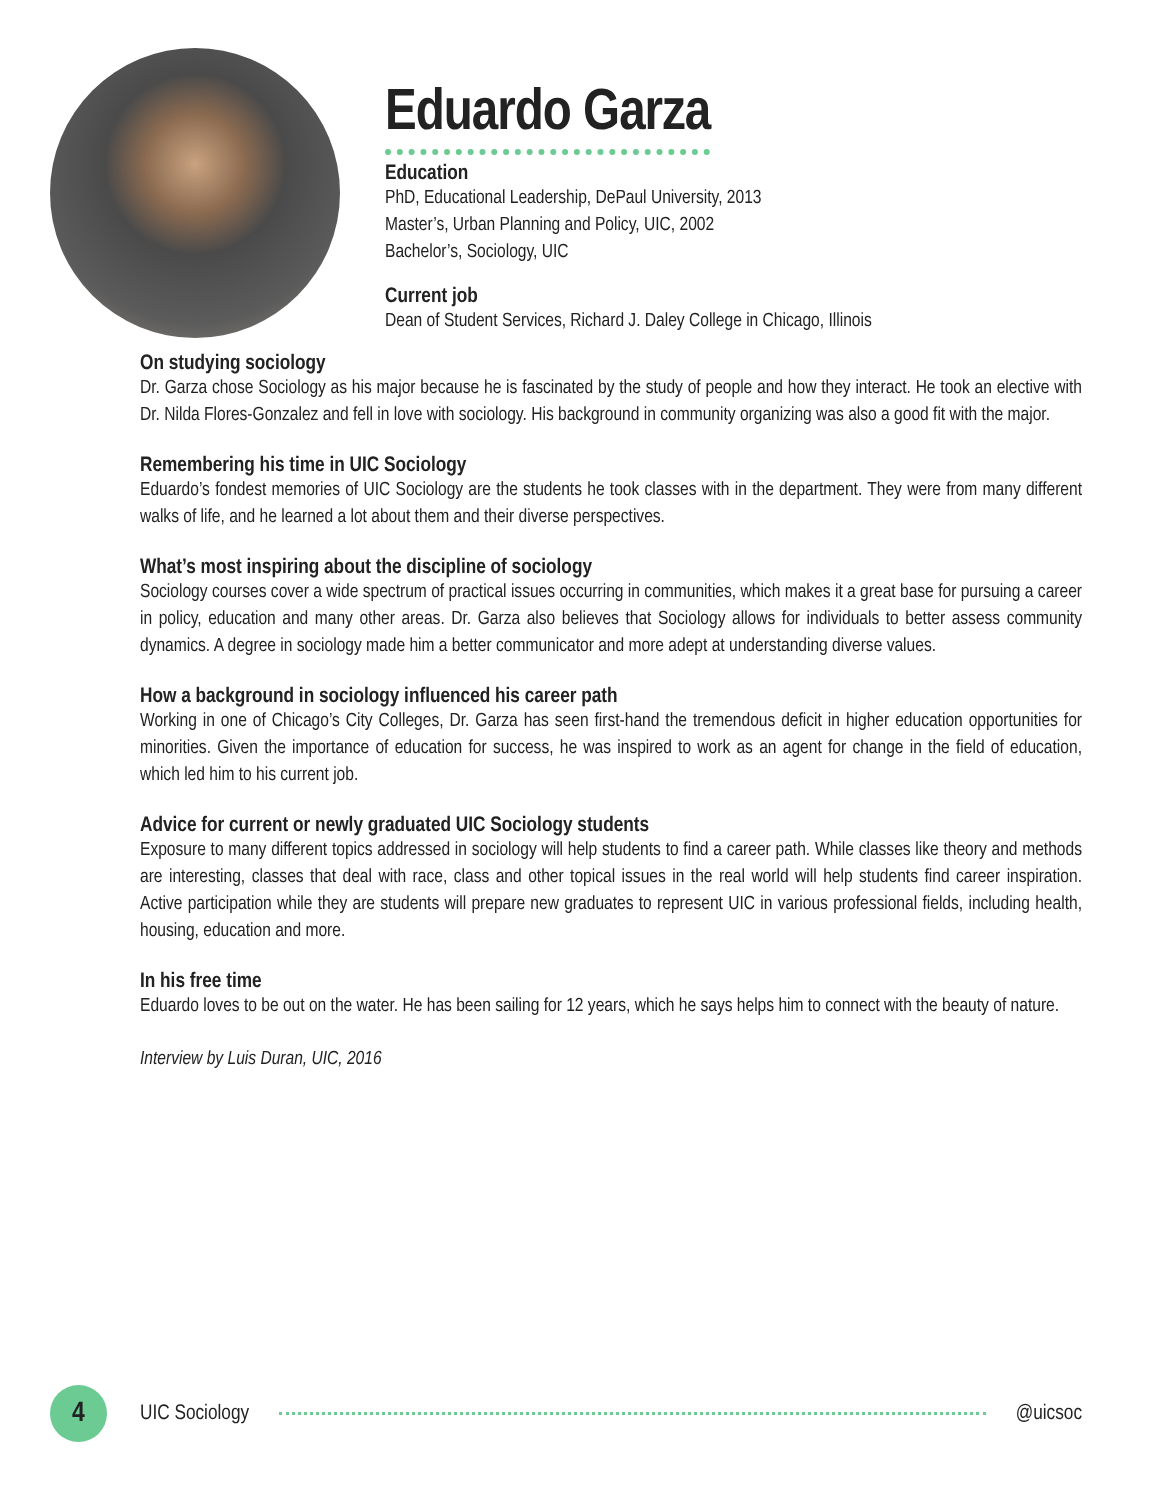Eduardo Garza
Education
PhD, Educational Leadership, DePaul University, 2013
Master’s, Urban Planning and Policy, UIC, 2002
Bachelor’s, Sociology, UIC
Current job
Dean of Student Services, Richard J. Daley College in Chicago, Illinois
On studying sociology
Dr. Garza chose Sociology as his major because he is fascinated by the study of people and how they interact. He took an elective with Dr. Nilda Flores-Gonzalez and fell in love with sociology. His background in community organizing was also a good fit with the major.
Remembering his time in UIC Sociology
Eduardo’s fondest memories of UIC Sociology are the students he took classes with in the department. They were from many different walks of life, and he learned a lot about them and their diverse perspectives.
What’s most inspiring about the discipline of sociology
Sociology courses cover a wide spectrum of practical issues occurring in communities, which makes it a great base for pursuing a career in policy, education and many other areas. Dr. Garza also believes that Sociology allows for individuals to better assess community dynamics. A degree in sociology made him a better communicator and more adept at understanding diverse values.
How a background in sociology influenced his career path
Working in one of Chicago’s City Colleges, Dr. Garza has seen first-hand the tremendous deficit in higher education opportunities for minorities. Given the importance of education for success, he was inspired to work as an agent for change in the field of education, which led him to his current job.
Advice for current or newly graduated UIC Sociology students
Exposure to many different topics addressed in sociology will help students to find a career path. While classes like theory and methods are interesting, classes that deal with race, class and other topical issues in the real world will help students find career inspiration. Active participation while they are students will prepare new graduates to represent UIC in various professional fields, including health, housing, education and more.
In his free time
Eduardo loves to be out on the water. He has been sailing for 12 years, which he says helps him to connect with the beauty of nature.
Interview by Luis Duran, UIC, 2016
4
UIC Sociology @uicsoc